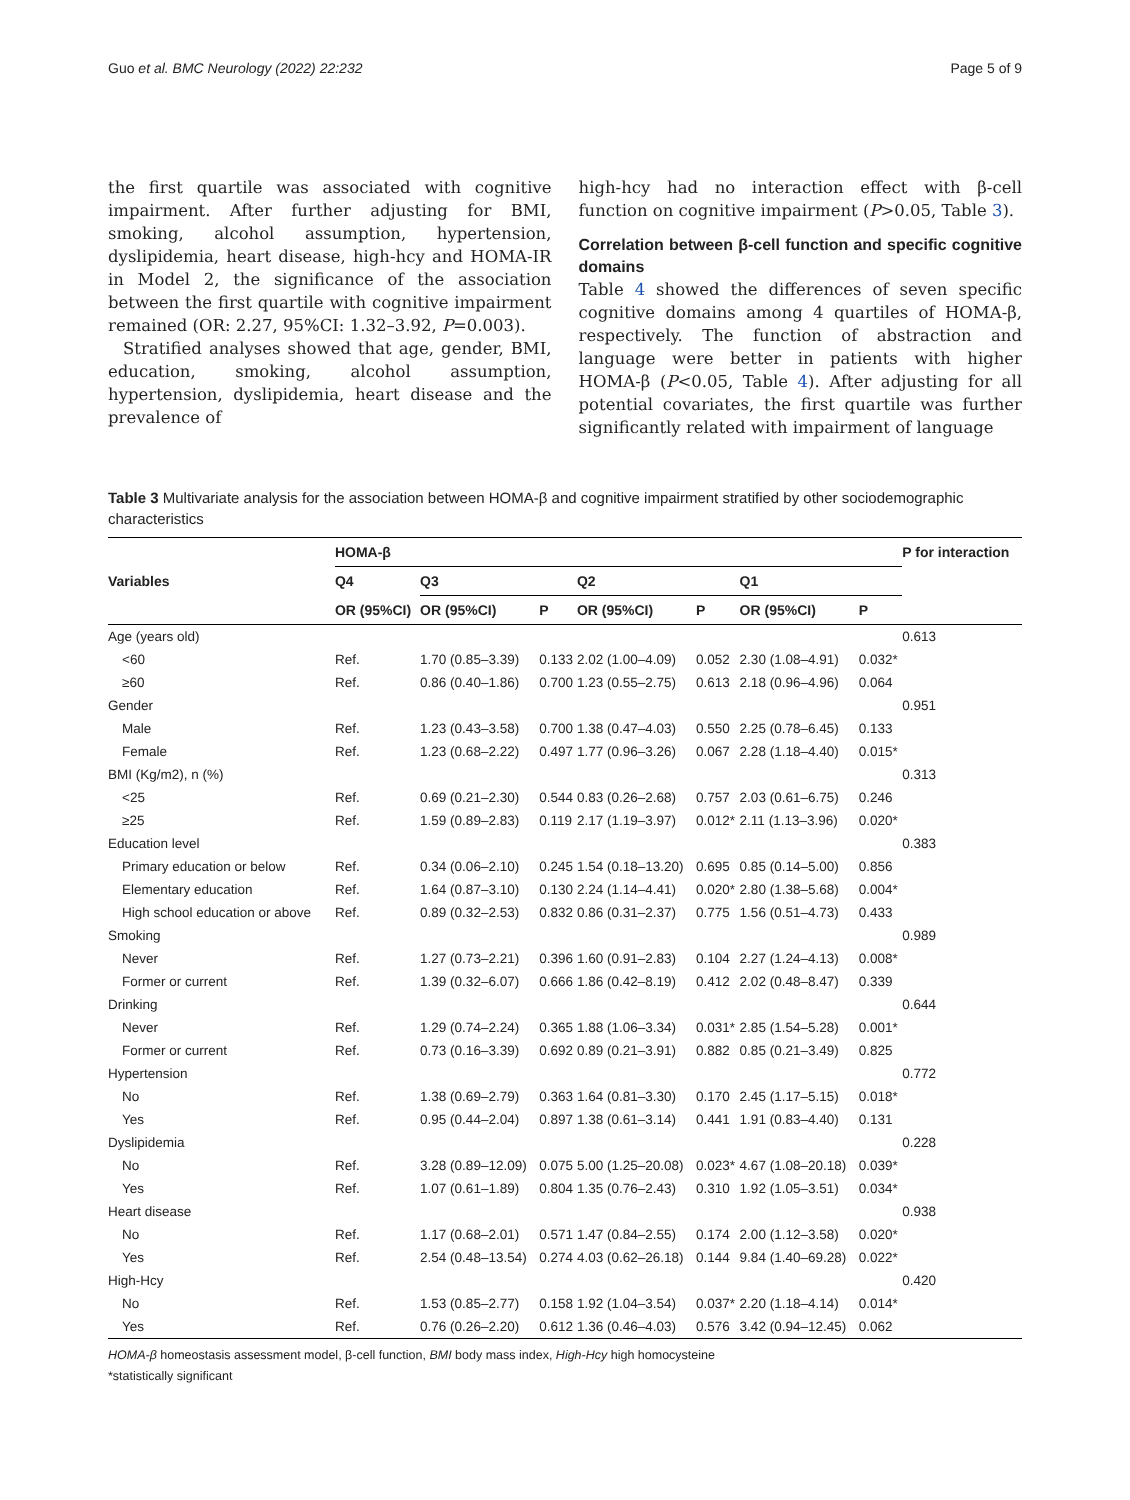Guo et al. BMC Neurology (2022) 22:232 Page 5 of 9
the first quartile was associated with cognitive impairment. After further adjusting for BMI, smoking, alcohol assumption, hypertension, dyslipidemia, heart disease, high-hcy and HOMA-IR in Model 2, the significance of the association between the first quartile with cognitive impairment remained (OR: 2.27, 95%CI: 1.32–3.92, P=0.003).
Stratified analyses showed that age, gender, BMI, education, smoking, alcohol assumption, hypertension, dyslipidemia, heart disease and the prevalence of
high-hcy had no interaction effect with β-cell function on cognitive impairment (P>0.05, Table 3).
Correlation between β-cell function and specific cognitive domains
Table 4 showed the differences of seven specific cognitive domains among 4 quartiles of HOMA-β, respectively. The function of abstraction and language were better in patients with higher HOMA-β (P<0.05, Table 4). After adjusting for all potential covariates, the first quartile was further significantly related with impairment of language
Table 3 Multivariate analysis for the association between HOMA-β and cognitive impairment stratified by other sociodemographic characteristics
| Variables | HOMA-β | | | | | | | P for interaction |
| --- | --- | --- | --- | --- | --- | --- | --- | --- |
| | Q4 | Q3 | | Q2 | | Q1 | | |
| | OR (95%CI) | OR (95%CI) | P | OR (95%CI) | P | OR (95%CI) | P | |
| Age (years old) | | | | | | | | 0.613 |
| <60 | Ref. | 1.70 (0.85–3.39) | 0.133 | 2.02 (1.00–4.09) | 0.052 | 2.30 (1.08–4.91) | 0.032* | |
| ≥60 | Ref. | 0.86 (0.40–1.86) | 0.700 | 1.23 (0.55–2.75) | 0.613 | 2.18 (0.96–4.96) | 0.064 | |
| Gender | | | | | | | | 0.951 |
| Male | Ref. | 1.23 (0.43–3.58) | 0.700 | 1.38 (0.47–4.03) | 0.550 | 2.25 (0.78–6.45) | 0.133 | |
| Female | Ref. | 1.23 (0.68–2.22) | 0.497 | 1.77 (0.96–3.26) | 0.067 | 2.28 (1.18–4.40) | 0.015* | |
| BMI (Kg/m2), n (%) | | | | | | | | 0.313 |
| <25 | Ref. | 0.69 (0.21–2.30) | 0.544 | 0.83 (0.26–2.68) | 0.757 | 2.03 (0.61–6.75) | 0.246 | |
| ≥25 | Ref. | 1.59 (0.89–2.83) | 0.119 | 2.17 (1.19–3.97) | 0.012* | 2.11 (1.13–3.96) | 0.020* | |
| Education level | | | | | | | | 0.383 |
| Primary education or below | Ref. | 0.34 (0.06–2.10) | 0.245 | 1.54 (0.18–13.20) | 0.695 | 0.85 (0.14–5.00) | 0.856 | |
| Elementary education | Ref. | 1.64 (0.87–3.10) | 0.130 | 2.24 (1.14–4.41) | 0.020* | 2.80 (1.38–5.68) | 0.004* | |
| High school education or above | Ref. | 0.89 (0.32–2.53) | 0.832 | 0.86 (0.31–2.37) | 0.775 | 1.56 (0.51–4.73) | 0.433 | |
| Smoking | | | | | | | | 0.989 |
| Never | Ref. | 1.27 (0.73–2.21) | 0.396 | 1.60 (0.91–2.83) | 0.104 | 2.27 (1.24–4.13) | 0.008* | |
| Former or current | Ref. | 1.39 (0.32–6.07) | 0.666 | 1.86 (0.42–8.19) | 0.412 | 2.02 (0.48–8.47) | 0.339 | |
| Drinking | | | | | | | | 0.644 |
| Never | Ref. | 1.29 (0.74–2.24) | 0.365 | 1.88 (1.06–3.34) | 0.031* | 2.85 (1.54–5.28) | 0.001* | |
| Former or current | Ref. | 0.73 (0.16–3.39) | 0.692 | 0.89 (0.21–3.91) | 0.882 | 0.85 (0.21–3.49) | 0.825 | |
| Hypertension | | | | | | | | 0.772 |
| No | Ref. | 1.38 (0.69–2.79) | 0.363 | 1.64 (0.81–3.30) | 0.170 | 2.45 (1.17–5.15) | 0.018* | |
| Yes | Ref. | 0.95 (0.44–2.04) | 0.897 | 1.38 (0.61–3.14) | 0.441 | 1.91 (0.83–4.40) | 0.131 | |
| Dyslipidemia | | | | | | | | 0.228 |
| No | Ref. | 3.28 (0.89–12.09) | 0.075 | 5.00 (1.25–20.08) | 0.023* | 4.67 (1.08–20.18) | 0.039* | |
| Yes | Ref. | 1.07 (0.61–1.89) | 0.804 | 1.35 (0.76–2.43) | 0.310 | 1.92 (1.05–3.51) | 0.034* | |
| Heart disease | | | | | | | | 0.938 |
| No | Ref. | 1.17 (0.68–2.01) | 0.571 | 1.47 (0.84–2.55) | 0.174 | 2.00 (1.12–3.58) | 0.020* | |
| Yes | Ref. | 2.54 (0.48–13.54) | 0.274 | 4.03 (0.62–26.18) | 0.144 | 9.84 (1.40–69.28) | 0.022* | |
| High-Hcy | | | | | | | | 0.420 |
| No | Ref. | 1.53 (0.85–2.77) | 0.158 | 1.92 (1.04–3.54) | 0.037* | 2.20 (1.18–4.14) | 0.014* | |
| Yes | Ref. | 0.76 (0.26–2.20) | 0.612 | 1.36 (0.46–4.03) | 0.576 | 3.42 (0.94–12.45) | 0.062 | |
HOMA-β homeostasis assessment model, β-cell function, BMI body mass index, High-Hcy high homocysteine
*statistically significant